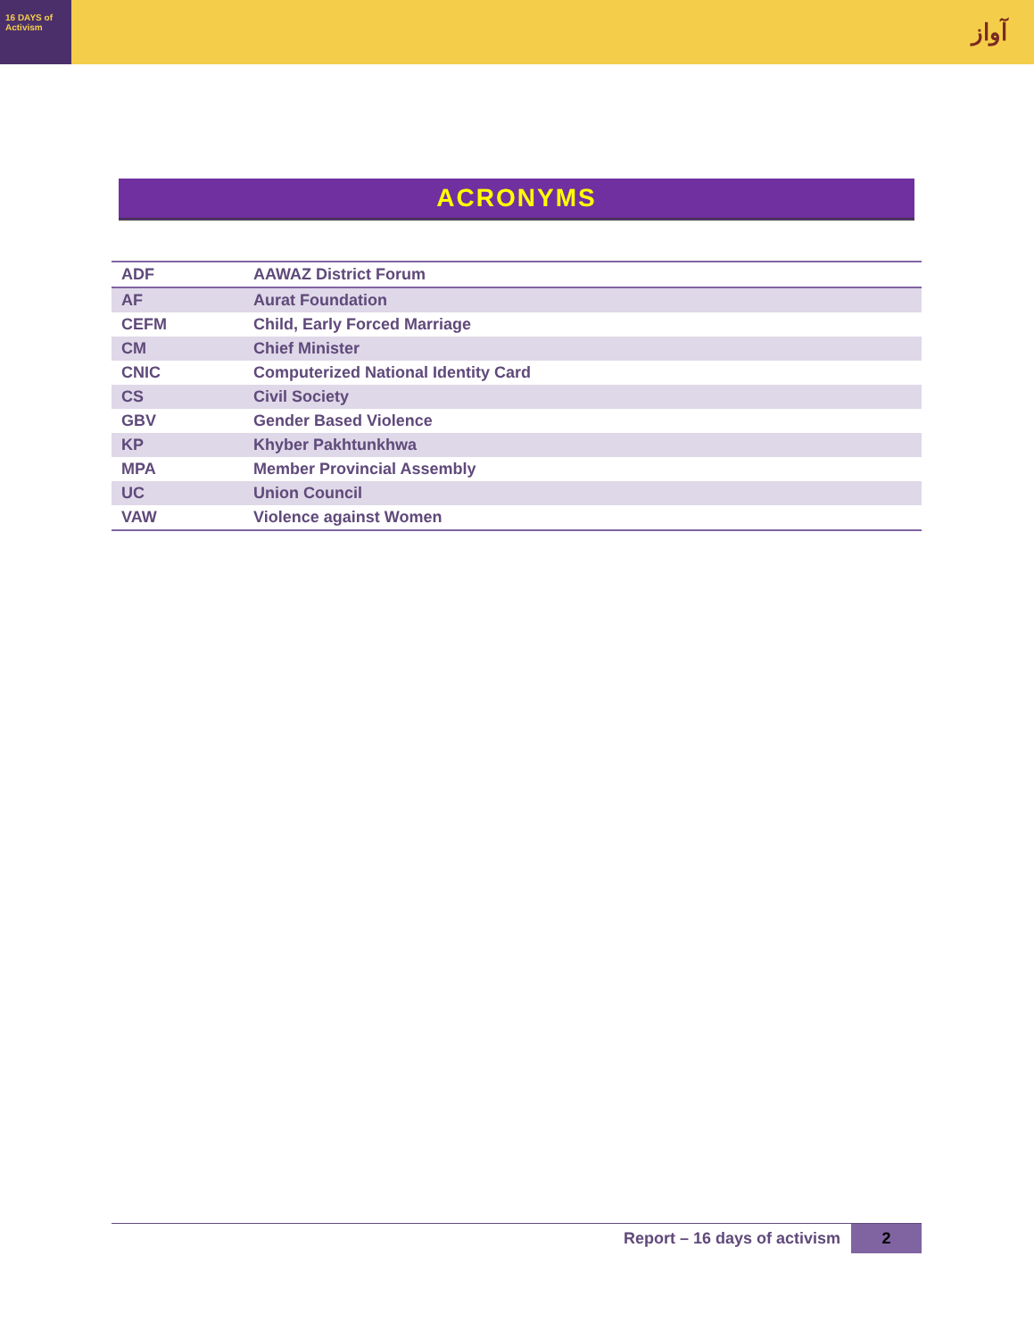16 DAYS of Activism
آواز
ACRONYMS
| ADF | AAWAZ District Forum |
| AF | Aurat Foundation |
| CEFM | Child, Early Forced Marriage |
| CM | Chief Minister |
| CNIC | Computerized National Identity Card |
| CS | Civil Society |
| GBV | Gender Based Violence |
| KP | Khyber Pakhtunkhwa |
| MPA | Member Provincial Assembly |
| UC | Union Council |
| VAW | Violence against Women |
Report – 16 days of activism 2